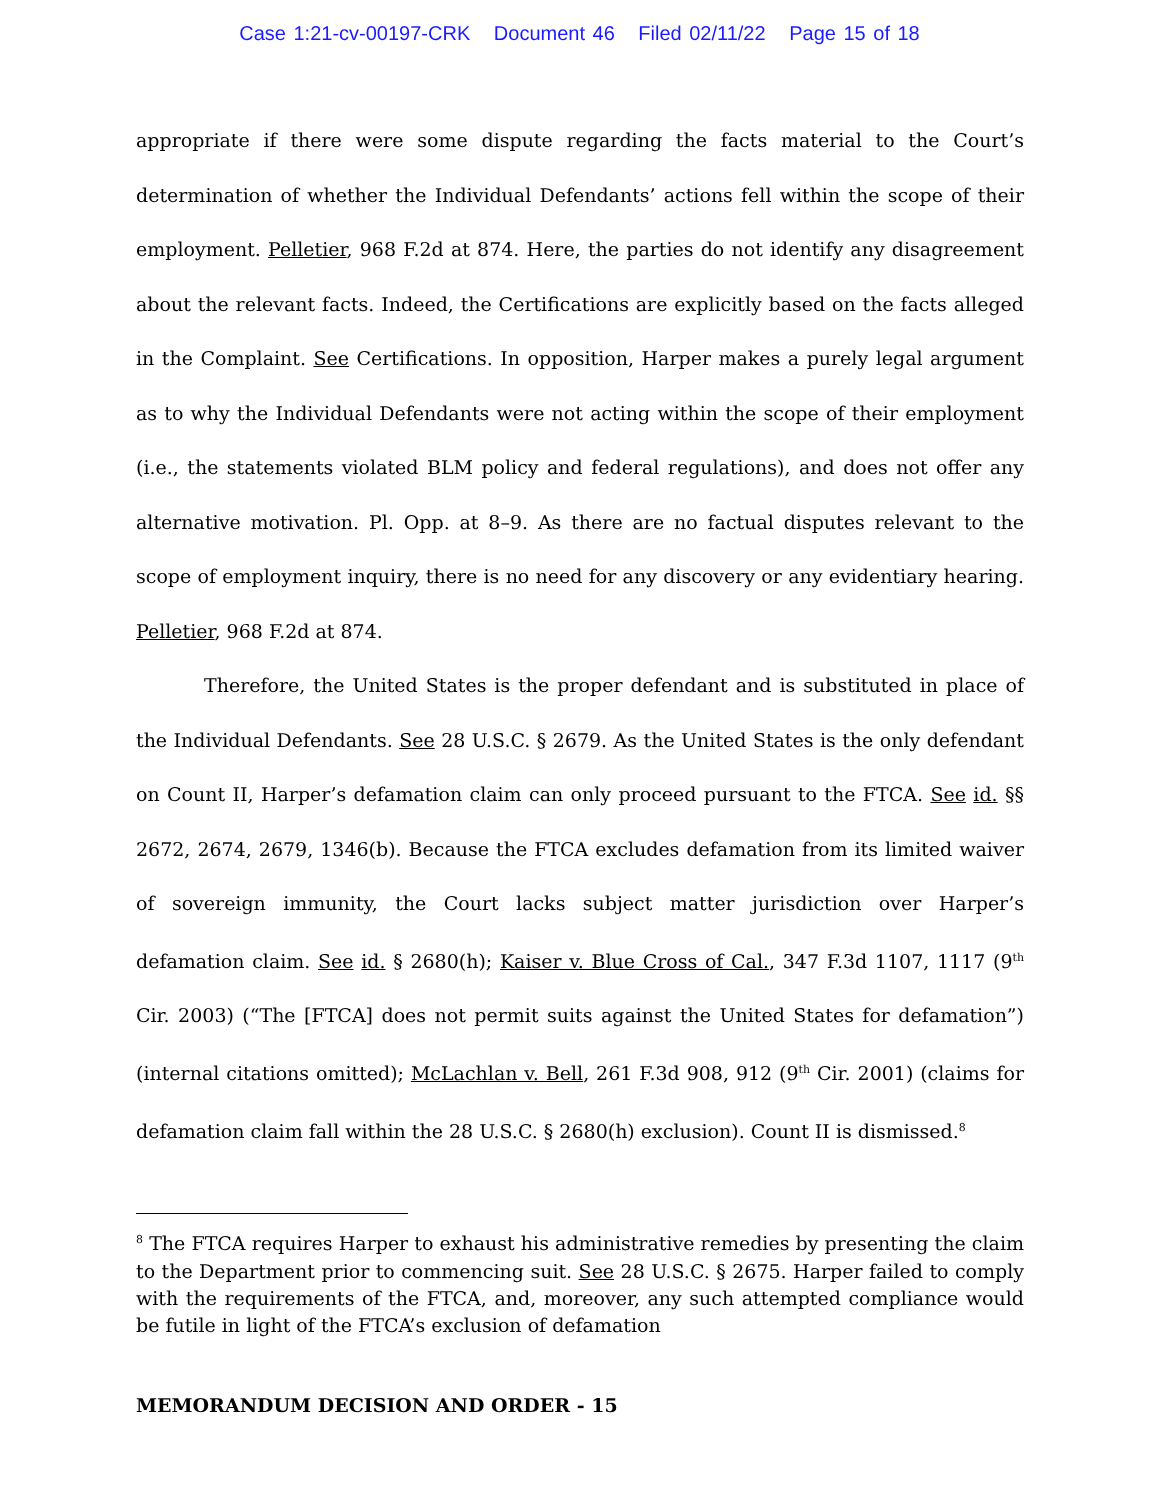Case 1:21-cv-00197-CRK Document 46 Filed 02/11/22 Page 15 of 18
appropriate if there were some dispute regarding the facts material to the Court’s determination of whether the Individual Defendants’ actions fell within the scope of their employment. Pelletier, 968 F.2d at 874. Here, the parties do not identify any disagreement about the relevant facts. Indeed, the Certifications are explicitly based on the facts alleged in the Complaint. See Certifications. In opposition, Harper makes a purely legal argument as to why the Individual Defendants were not acting within the scope of their employment (i.e., the statements violated BLM policy and federal regulations), and does not offer any alternative motivation. Pl. Opp. at 8–9. As there are no factual disputes relevant to the scope of employment inquiry, there is no need for any discovery or any evidentiary hearing. Pelletier, 968 F.2d at 874.
Therefore, the United States is the proper defendant and is substituted in place of the Individual Defendants. See 28 U.S.C. § 2679. As the United States is the only defendant on Count II, Harper’s defamation claim can only proceed pursuant to the FTCA. See id. §§ 2672, 2674, 2679, 1346(b). Because the FTCA excludes defamation from its limited waiver of sovereign immunity, the Court lacks subject matter jurisdiction over Harper’s defamation claim. See id. § 2680(h); Kaiser v. Blue Cross of Cal., 347 F.3d 1107, 1117 (9<sup>th</sup> Cir. 2003) (“The [FTCA] does not permit suits against the United States for defamation”) (internal citations omitted); McLachlan v. Bell, 261 F.3d 908, 912 (9<sup>th</sup> Cir. 2001) (claims for defamation claim fall within the 28 U.S.C. § 2680(h) exclusion). Count II is dismissed.<sup>8</sup>
<sup>8</sup> The FTCA requires Harper to exhaust his administrative remedies by presenting the claim to the Department prior to commencing suit. See 28 U.S.C. § 2675. Harper failed to comply with the requirements of the FTCA, and, moreover, any such attempted compliance would be futile in light of the FTCA’s exclusion of defamation
MEMORANDUM DECISION AND ORDER - 15